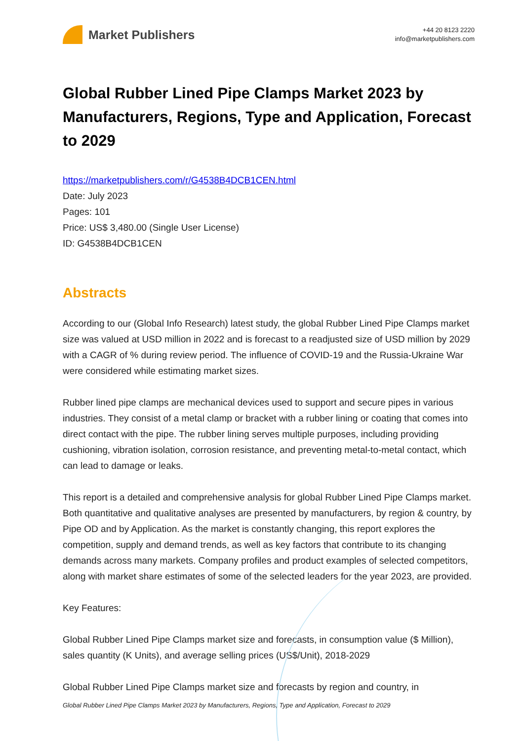Market Publishers
+44 20 8123 2220
info@marketpublishers.com
Global Rubber Lined Pipe Clamps Market 2023 by Manufacturers, Regions, Type and Application, Forecast to 2029
https://marketpublishers.com/r/G4538B4DCB1CEN.html
Date: July 2023
Pages: 101
Price: US$ 3,480.00 (Single User License)
ID: G4538B4DCB1CEN
Abstracts
According to our (Global Info Research) latest study, the global Rubber Lined Pipe Clamps market size was valued at USD million in 2022 and is forecast to a readjusted size of USD million by 2029 with a CAGR of % during review period. The influence of COVID-19 and the Russia-Ukraine War were considered while estimating market sizes.
Rubber lined pipe clamps are mechanical devices used to support and secure pipes in various industries. They consist of a metal clamp or bracket with a rubber lining or coating that comes into direct contact with the pipe. The rubber lining serves multiple purposes, including providing cushioning, vibration isolation, corrosion resistance, and preventing metal-to-metal contact, which can lead to damage or leaks.
This report is a detailed and comprehensive analysis for global Rubber Lined Pipe Clamps market. Both quantitative and qualitative analyses are presented by manufacturers, by region & country, by Pipe OD and by Application. As the market is constantly changing, this report explores the competition, supply and demand trends, as well as key factors that contribute to its changing demands across many markets. Company profiles and product examples of selected competitors, along with market share estimates of some of the selected leaders for the year 2023, are provided.
Key Features:
Global Rubber Lined Pipe Clamps market size and forecasts, in consumption value ($ Million), sales quantity (K Units), and average selling prices (US$/Unit), 2018-2029
Global Rubber Lined Pipe Clamps market size and forecasts by region and country, in
Global Rubber Lined Pipe Clamps Market 2023 by Manufacturers, Regions, Type and Application, Forecast to 2029